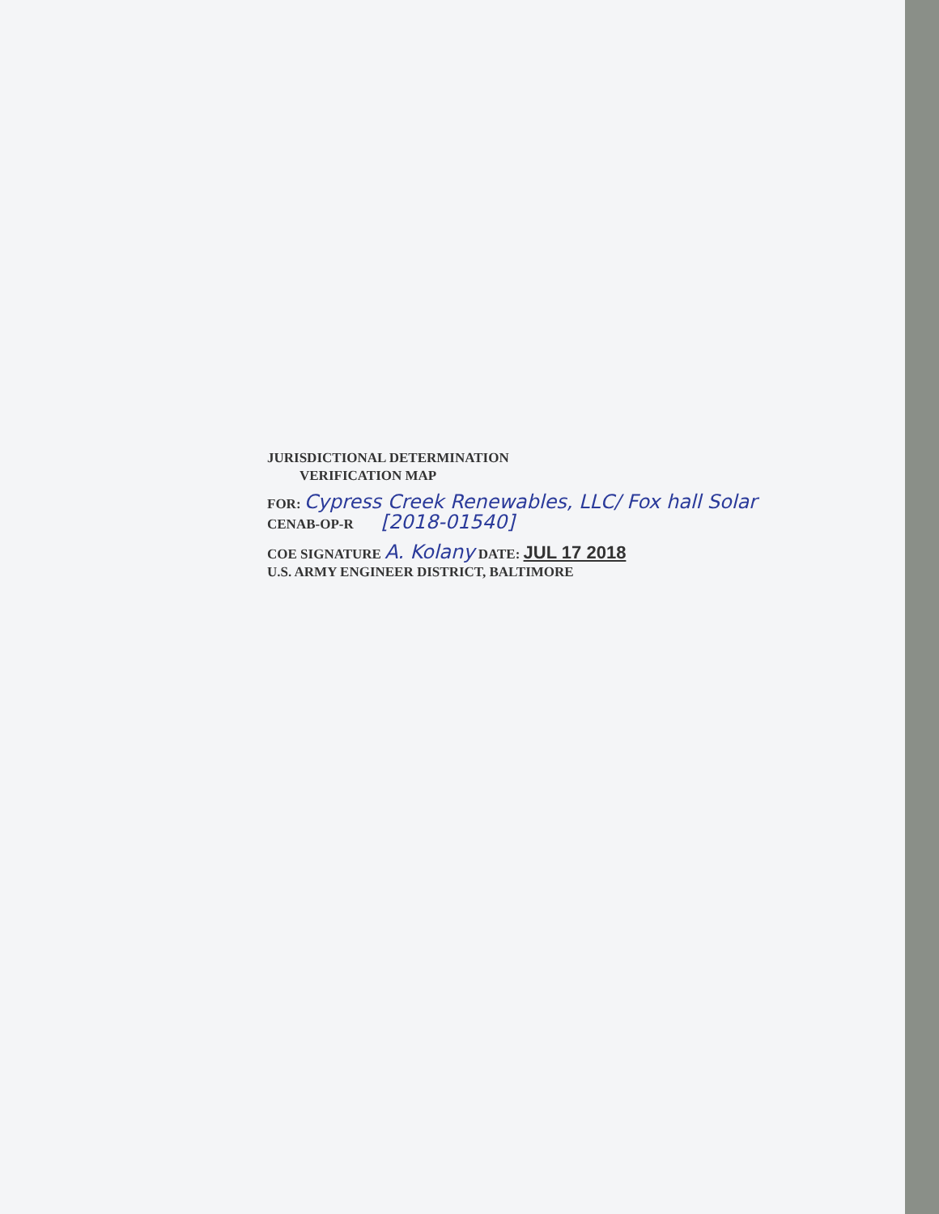JURISDICTIONAL DETERMINATION
VERIFICATION MAP
FOR: Cypress Creek Renewables, LLC/ Fox hall Solar
CENAB-OP-R [2018-01540]
COE SIGNATURE A. Kolany DATE: JUL 17 2018
U.S. ARMY ENGINEER DISTRICT, BALTIMORE